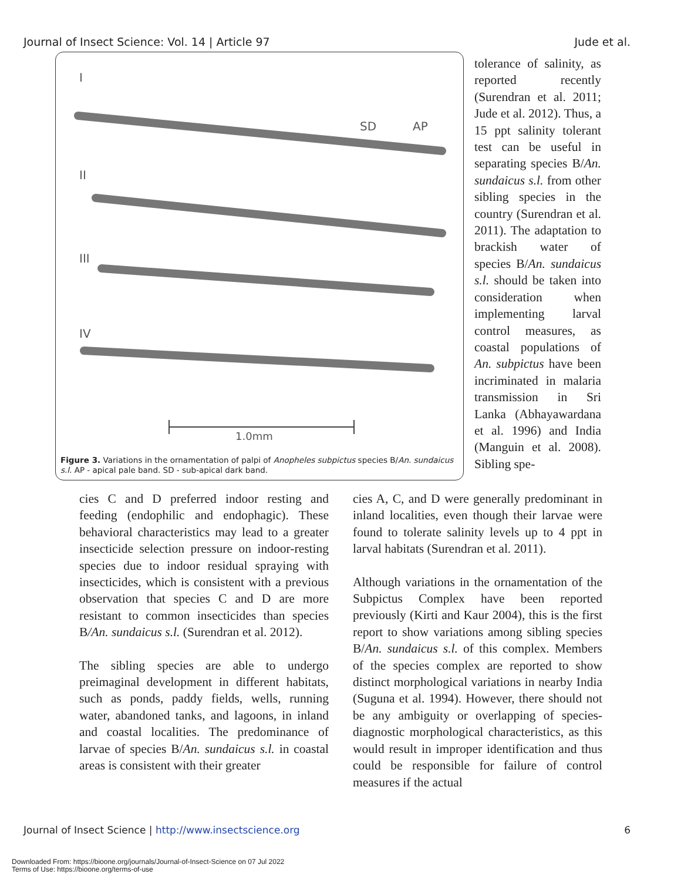Journal of Insect Science: Vol. 14 | Article 97 Jude et al.
I
II
III
IV
SD
AP
1.0mm
Figure 3. Variations in the ornamentation of palpi of Anopheles subpictus species B/An. sundaicus s.l. AP - apical pale band. SD - sub-apical dark band.
tolerance of salinity, as reported recently (Surendran et al. 2011; Jude et al. 2012). Thus, a 15 ppt salinity tolerant test can be useful in separating species B/An. sundaicus s.l. from other sibling species in the country (Surendran et al. 2011). The adaptation to brackish water of species B/An. sundaicus s.l. should be taken into consideration when implementing larval control measures, as coastal populations of An. subpictus have been incriminated in malaria transmission in Sri Lanka (Abhayawardana et al. 1996) and India (Manguin et al. 2008). Sibling spe-
cies C and D preferred indoor resting and feeding (endophilic and endophagic). These behavioral characteristics may lead to a greater insecticide selection pressure on indoor-resting species due to indoor residual spraying with insecticides, which is consistent with a previous observation that species C and D are more resistant to common insecticides than species B/An. sundaicus s.l. (Surendran et al. 2012).
The sibling species are able to undergo preimaginal development in different habitats, such as ponds, paddy fields, wells, running water, abandoned tanks, and lagoons, in inland and coastal localities. The predominance of larvae of species B/An. sundaicus s.l. in coastal areas is consistent with their greater
cies A, C, and D were generally predominant in inland localities, even though their larvae were found to tolerate salinity levels up to 4 ppt in larval habitats (Surendran et al. 2011).
Although variations in the ornamentation of the Subpictus Complex have been reported previously (Kirti and Kaur 2004), this is the first report to show variations among sibling species B/An. sundaicus s.l. of this complex. Members of the species complex are reported to show distinct morphological variations in nearby India (Suguna et al. 1994). However, there should not be any ambiguity or overlapping of species-diagnostic morphological characteristics, as this would result in improper identification and thus could be responsible for failure of control measures if the actual
Journal of Insect Science | http://www.insectscience.org 6
Downloaded From: https://bioone.org/journals/Journal-of-Insect-Science on 07 Jul 2022
Terms of Use: https://bioone.org/terms-of-use